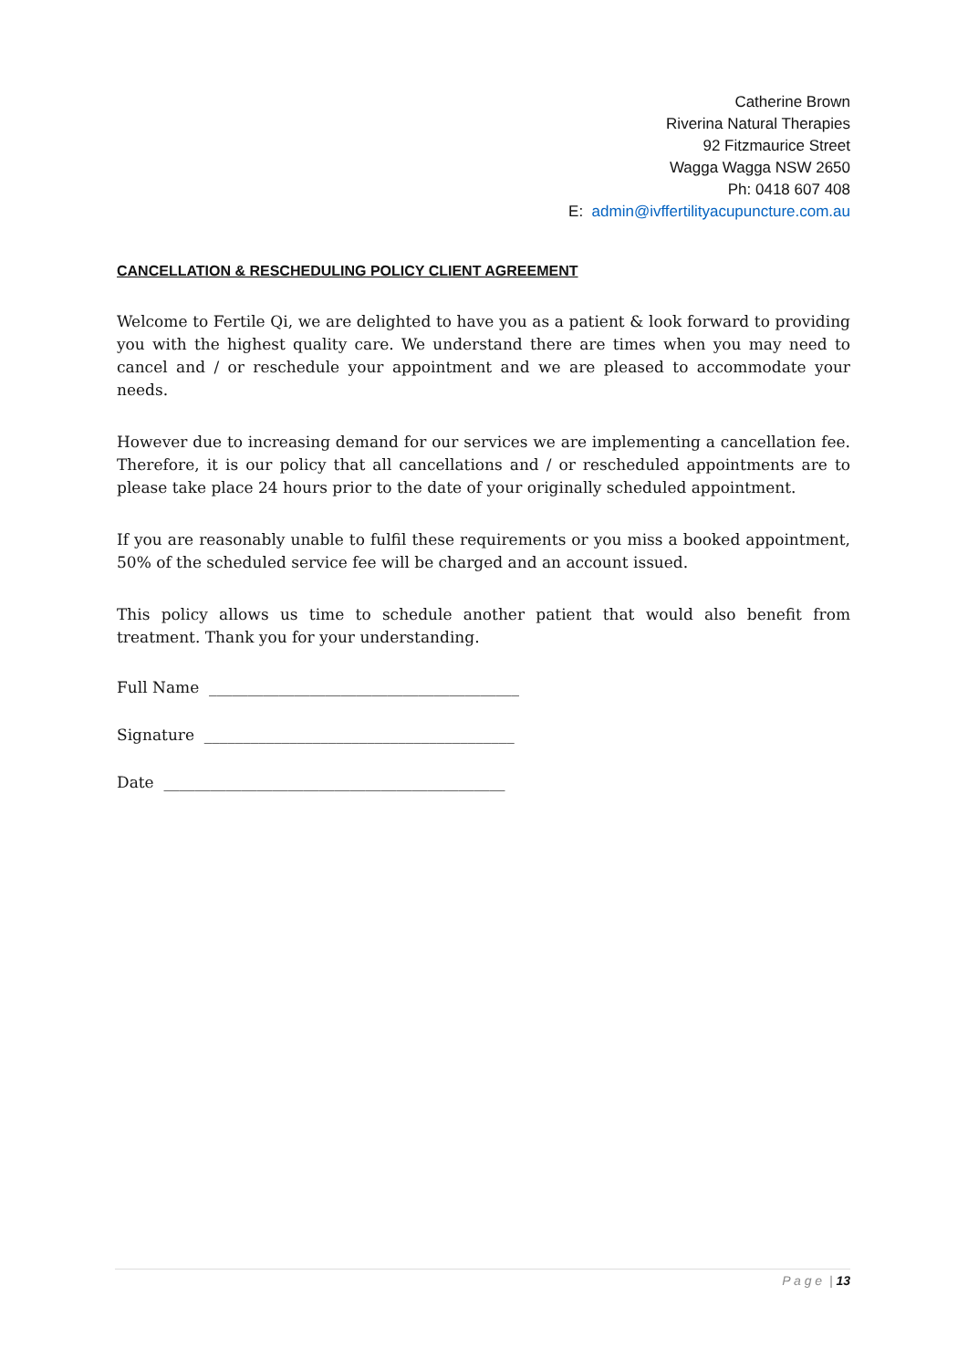Catherine Brown
Riverina Natural Therapies
92 Fitzmaurice Street
Wagga Wagga NSW 2650
Ph: 0418 607 408
E: admin@ivffertilityacupuncture.com.au
CANCELLATION & RESCHEDULING POLICY CLIENT AGREEMENT
Welcome to Fertile Qi, we are delighted to have you as a patient & look forward to providing you with the highest quality care. We understand there are times when you may need to cancel and / or reschedule your appointment and we are pleased to accommodate your needs.
However due to increasing demand for our services we are implementing a cancellation fee. Therefore, it is our policy that all cancellations and / or rescheduled appointments are to please take place 24 hours prior to the date of your originally scheduled appointment.
If you are reasonably unable to fulfil these requirements or you miss a booked appointment, 50% of the scheduled service fee will be charged and an account issued.
This policy allows us time to schedule another patient that would also benefit from treatment. Thank you for your understanding.
Full Name ________________________________________
Signature ________________________________________
Date ____________________________________________
P a g e | 13